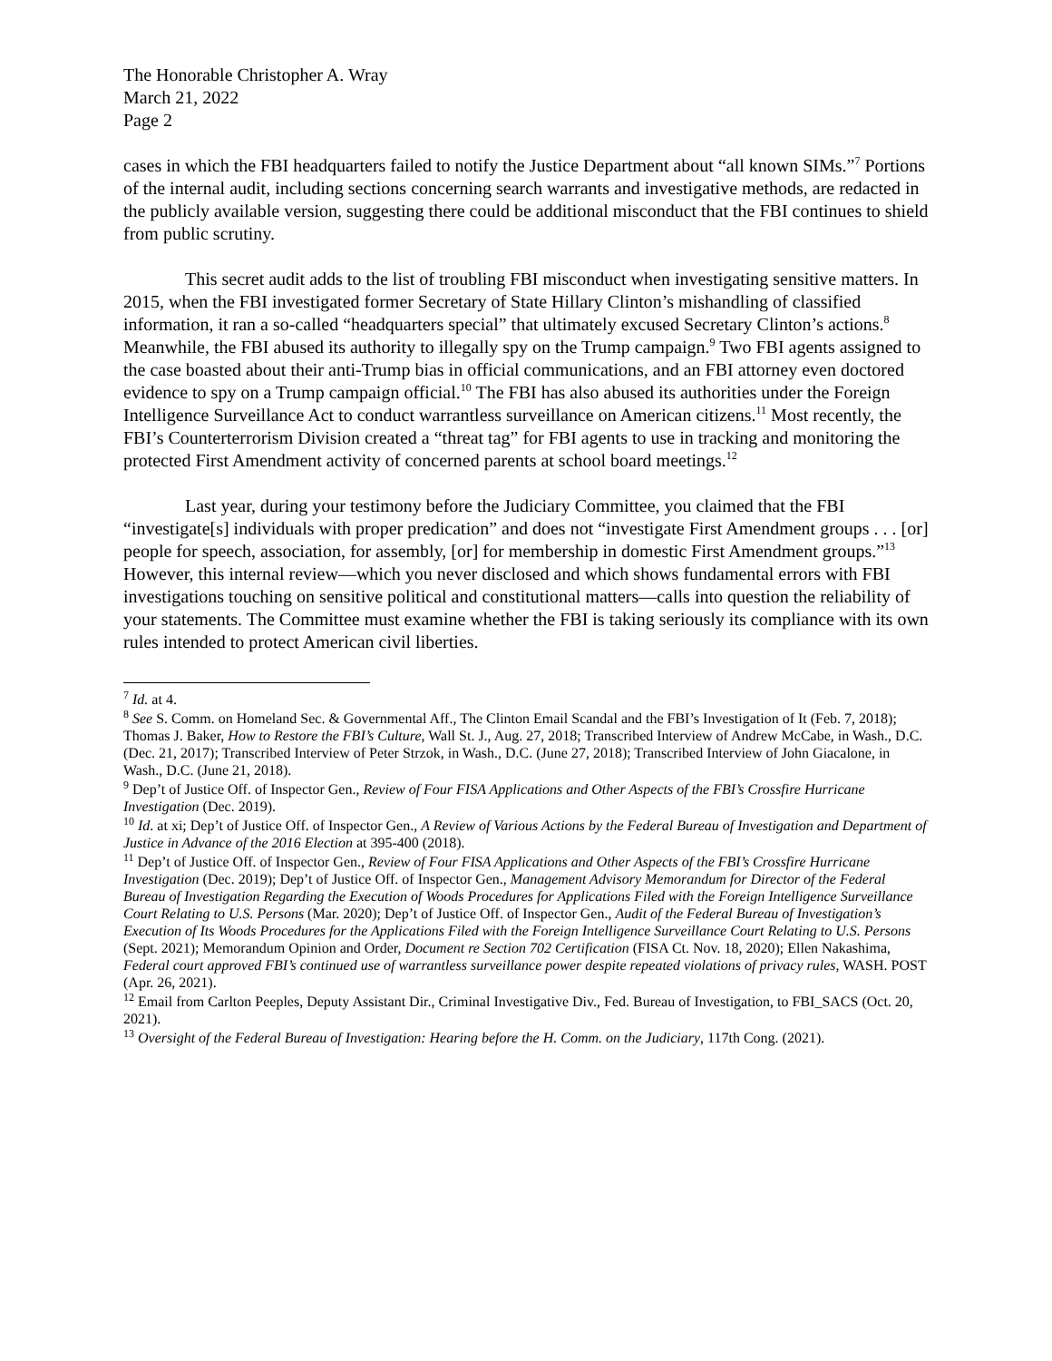The Honorable Christopher A. Wray
March 21, 2022
Page 2
cases in which the FBI headquarters failed to notify the Justice Department about “all known SIMs.”<sup>7</sup> Portions of the internal audit, including sections concerning search warrants and investigative methods, are redacted in the publicly available version, suggesting there could be additional misconduct that the FBI continues to shield from public scrutiny.
This secret audit adds to the list of troubling FBI misconduct when investigating sensitive matters. In 2015, when the FBI investigated former Secretary of State Hillary Clinton’s mishandling of classified information, it ran a so-called “headquarters special” that ultimately excused Secretary Clinton’s actions.<sup>8</sup> Meanwhile, the FBI abused its authority to illegally spy on the Trump campaign.<sup>9</sup> Two FBI agents assigned to the case boasted about their anti-Trump bias in official communications, and an FBI attorney even doctored evidence to spy on a Trump campaign official.<sup>10</sup> The FBI has also abused its authorities under the Foreign Intelligence Surveillance Act to conduct warrantless surveillance on American citizens.<sup>11</sup> Most recently, the FBI’s Counterterrorism Division created a “threat tag” for FBI agents to use in tracking and monitoring the protected First Amendment activity of concerned parents at school board meetings.<sup>12</sup>
Last year, during your testimony before the Judiciary Committee, you claimed that the FBI “investigate[s] individuals with proper predication” and does not “investigate First Amendment groups . . . [or] people for speech, association, for assembly, [or] for membership in domestic First Amendment groups.”<sup>13</sup> However, this internal review—which you never disclosed and which shows fundamental errors with FBI investigations touching on sensitive political and constitutional matters—calls into question the reliability of your statements. The Committee must examine whether the FBI is taking seriously its compliance with its own rules intended to protect American civil liberties.
<sup>7</sup> Id. at 4.
<sup>8</sup> See S. Comm. on Homeland Sec. & Governmental Aff., The Clinton Email Scandal and the FBI’s Investigation of It (Feb. 7, 2018); Thomas J. Baker, How to Restore the FBI’s Culture, Wall St. J., Aug. 27, 2018; Transcribed Interview of Andrew McCabe, in Wash., D.C. (Dec. 21, 2017); Transcribed Interview of Peter Strzok, in Wash., D.C. (June 27, 2018); Transcribed Interview of John Giacalone, in Wash., D.C. (June 21, 2018).
<sup>9</sup> Dep’t of Justice Off. of Inspector Gen., Review of Four FISA Applications and Other Aspects of the FBI’s Crossfire Hurricane Investigation (Dec. 2019).
<sup>10</sup> Id. at xi; Dep’t of Justice Off. of Inspector Gen., A Review of Various Actions by the Federal Bureau of Investigation and Department of Justice in Advance of the 2016 Election at 395-400 (2018).
<sup>11</sup> Dep’t of Justice Off. of Inspector Gen., Review of Four FISA Applications and Other Aspects of the FBI’s Crossfire Hurricane Investigation (Dec. 2019); Dep’t of Justice Off. of Inspector Gen., Management Advisory Memorandum for Director of the Federal Bureau of Investigation Regarding the Execution of Woods Procedures for Applications Filed with the Foreign Intelligence Surveillance Court Relating to U.S. Persons (Mar. 2020); Dep’t of Justice Off. of Inspector Gen., Audit of the Federal Bureau of Investigation’s Execution of Its Woods Procedures for the Applications Filed with the Foreign Intelligence Surveillance Court Relating to U.S. Persons (Sept. 2021); Memorandum Opinion and Order, Document re Section 702 Certification (FISA Ct. Nov. 18, 2020); Ellen Nakashima, Federal court approved FBI’s continued use of warrantless surveillance power despite repeated violations of privacy rules, WASH. POST (Apr. 26, 2021).
<sup>12</sup> Email from Carlton Peeples, Deputy Assistant Dir., Criminal Investigative Div., Fed. Bureau of Investigation, to FBI_SACS (Oct. 20, 2021).
<sup>13</sup> Oversight of the Federal Bureau of Investigation: Hearing before the H. Comm. on the Judiciary, 117th Cong. (2021).